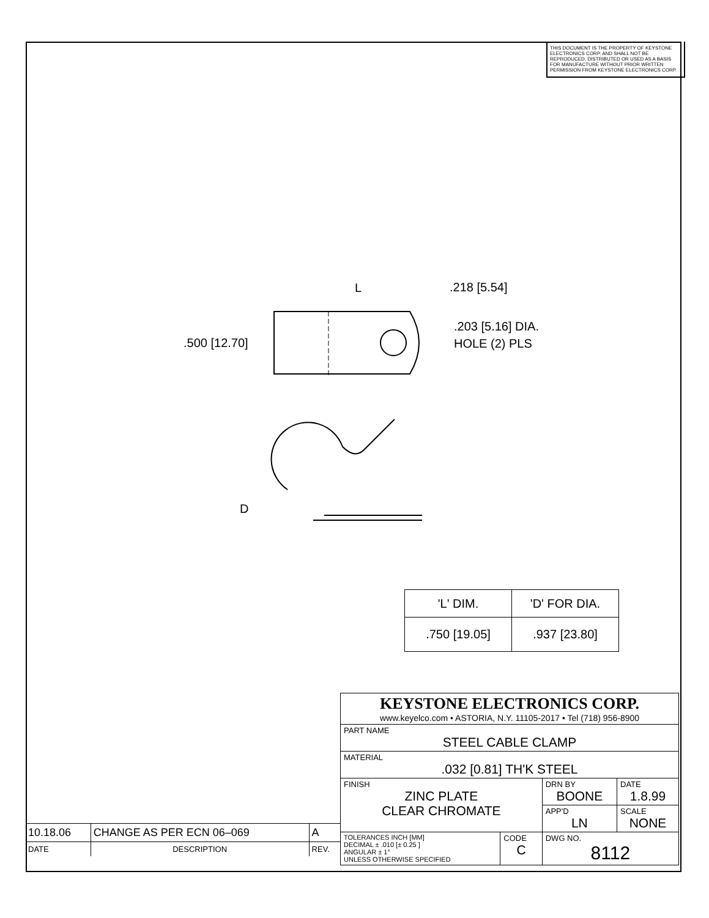THIS DOCUMENT IS THE PROPERTY OF KEYSTONE ELECTRONICS CORP. AND SHALL NOT BE REPRODUCED, DISTRIBUTED OR USED AS A BASIS FOR MANUFACTURE WITHOUT PRIOR WRITTEN PERMISSION FROM KEYSTONE ELECTRONICS CORP.
L
.218 [5.54]
.500 [12.70]
.203 [5.16] DIA.
HOLE (2) PLS
D
| 'L' DIM. | 'D' FOR DIA. |
| --- | --- |
| .750 [19.05] | .937 [23.80] |
| KEYSTONE ELECTRONICS CORP. www.keyelco.com • ASTORIA, N.Y. 11105-2017 • Tel (718) 956-8900 | | | |
| PART NAME STEEL CABLE CLAMP | | | |
| MATERIAL .032 [0.81] TH'K STEEL | | | |
| FINISH ZINC PLATE CLEAR CHROMATE | | DRN BY BOONE | DATE 1.8.99 |
| | | APP'D LN | SCALE NONE |
| TOLERANCES INCH [MM] DECIMAL ± .010 [± 0.25 ] ANGULAR ± 1° UNLESS OTHERWISE SPECIFIED | CODE C | DWG NO. 8112 | |
| 10.18.06 | CHANGE AS PER ECN 06–069 | A |
| DATE | DESCRIPTION | REV. |